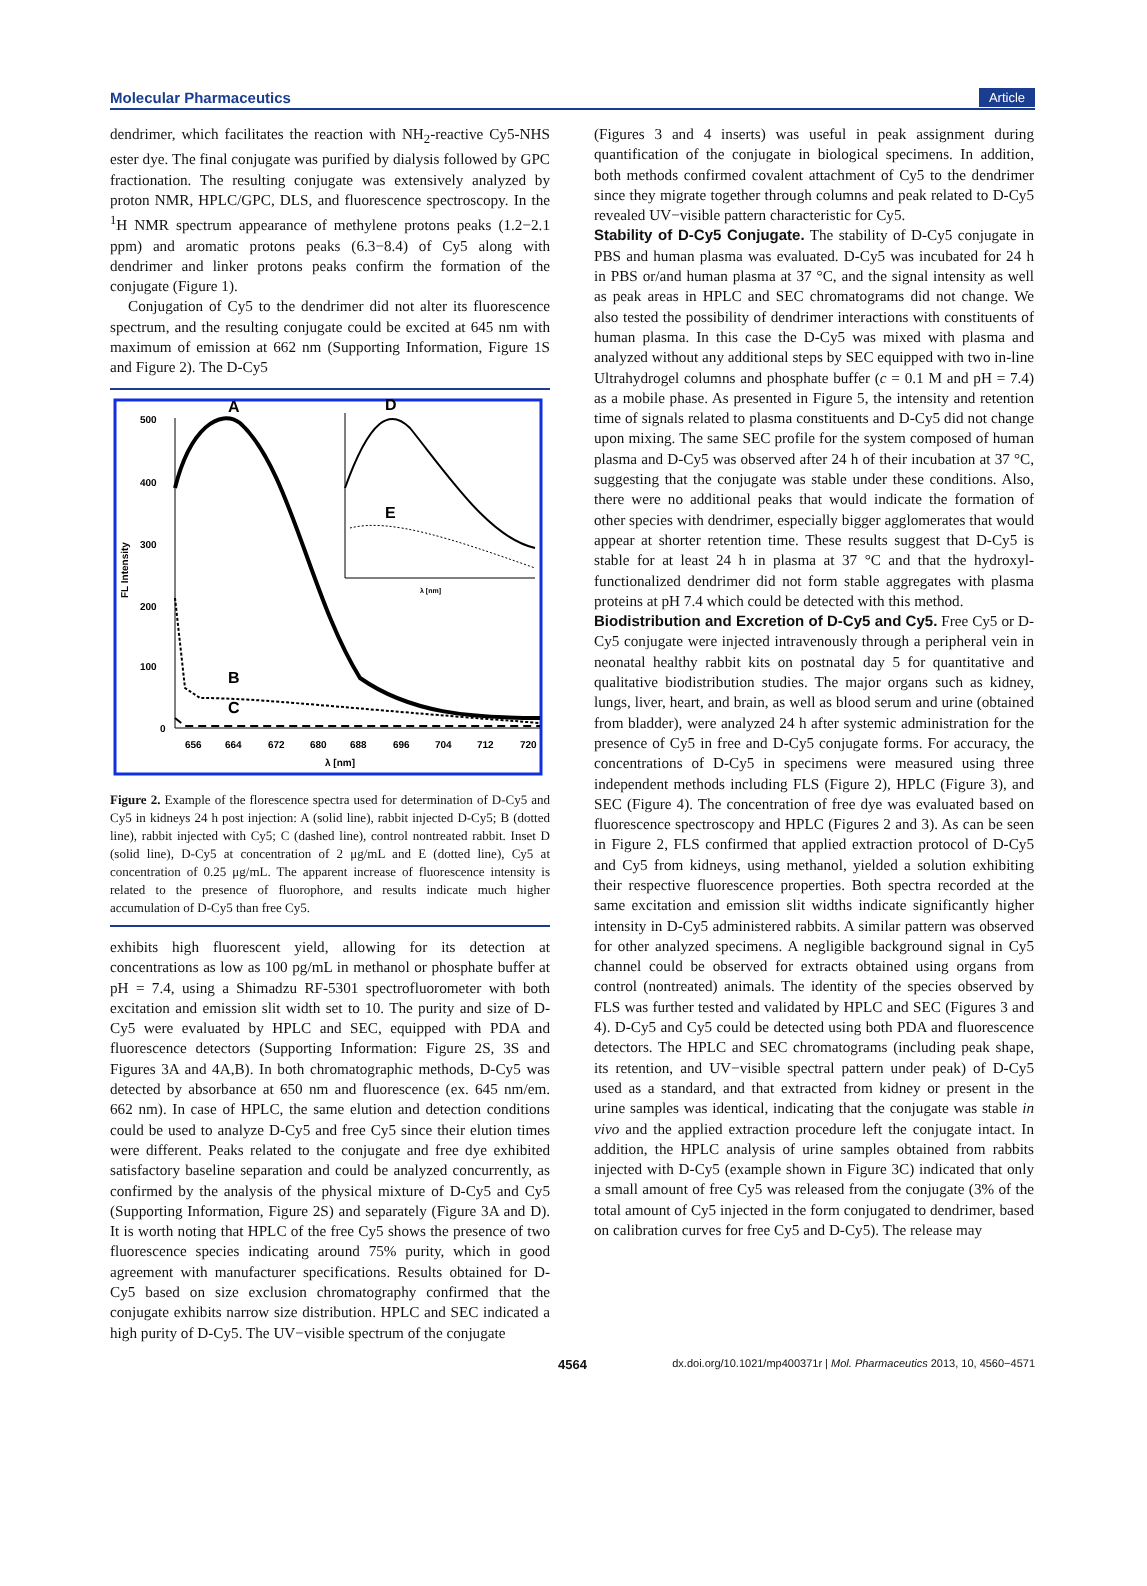Molecular Pharmaceutics Article
dendrimer, which facilitates the reaction with NH<sub>2</sub>-reactive Cy5-NHS ester dye. The final conjugate was purified by dialysis followed by GPC fractionation. The resulting conjugate was extensively analyzed by proton NMR, HPLC/GPC, DLS, and fluorescence spectroscopy. In the <sup>1</sup>H NMR spectrum appearance of methylene protons peaks (1.2−2.1 ppm) and aromatic protons peaks (6.3−8.4) of Cy5 along with dendrimer and linker protons peaks confirm the formation of the conjugate (Figure 1).
Conjugation of Cy5 to the dendrimer did not alter its fluorescence spectrum, and the resulting conjugate could be excited at 645 nm with maximum of emission at 662 nm (Supporting Information, Figure 1S and Figure 2). The D-Cy5
500
400
300
200
100
0
656
664
672
680
688
696
704
712
720
λ [nm]
FL Intensity
A
B
C
D
E
λ [nm]
Figure 2. Example of the florescence spectra used for determination of D-Cy5 and Cy5 in kidneys 24 h post injection: A (solid line), rabbit injected D-Cy5; B (dotted line), rabbit injected with Cy5; C (dashed line), control nontreated rabbit. Inset D (solid line), D-Cy5 at concentration of 2 μg/mL and E (dotted line), Cy5 at concentration of 0.25 μg/mL. The apparent increase of fluorescence intensity is related to the presence of fluorophore, and results indicate much higher accumulation of D-Cy5 than free Cy5.
exhibits high fluorescent yield, allowing for its detection at concentrations as low as 100 pg/mL in methanol or phosphate buffer at pH = 7.4, using a Shimadzu RF-5301 spectrofluorometer with both excitation and emission slit width set to 10. The purity and size of D-Cy5 were evaluated by HPLC and SEC, equipped with PDA and fluorescence detectors (Supporting Information: Figure 2S, 3S and Figures 3A and 4A,B). In both chromatographic methods, D-Cy5 was detected by absorbance at 650 nm and fluorescence (ex. 645 nm/em. 662 nm). In case of HPLC, the same elution and detection conditions could be used to analyze D-Cy5 and free Cy5 since their elution times were different. Peaks related to the conjugate and free dye exhibited satisfactory baseline separation and could be analyzed concurrently, as confirmed by the analysis of the physical mixture of D-Cy5 and Cy5 (Supporting Information, Figure 2S) and separately (Figure 3A and D). It is worth noting that HPLC of the free Cy5 shows the presence of two fluorescence species indicating around 75% purity, which in good agreement with manufacturer specifications. Results obtained for D-Cy5 based on size exclusion chromatography confirmed that the conjugate exhibits narrow size distribution. HPLC and SEC indicated a high purity of D-Cy5. The UV−visible spectrum of the conjugate
(Figures 3 and 4 inserts) was useful in peak assignment during quantification of the conjugate in biological specimens. In addition, both methods confirmed covalent attachment of Cy5 to the dendrimer since they migrate together through columns and peak related to D-Cy5 revealed UV−visible pattern characteristic for Cy5.
Stability of D-Cy5 Conjugate.
The stability of D-Cy5 conjugate in PBS and human plasma was evaluated. D-Cy5 was incubated for 24 h in PBS or/and human plasma at 37 °C, and the signal intensity as well as peak areas in HPLC and SEC chromatograms did not change. We also tested the possibility of dendrimer interactions with constituents of human plasma. In this case the D-Cy5 was mixed with plasma and analyzed without any additional steps by SEC equipped with two in-line Ultrahydrogel columns and phosphate buffer (c = 0.1 M and pH = 7.4) as a mobile phase. As presented in Figure 5, the intensity and retention time of signals related to plasma constituents and D-Cy5 did not change upon mixing. The same SEC profile for the system composed of human plasma and D-Cy5 was observed after 24 h of their incubation at 37 °C, suggesting that the conjugate was stable under these conditions. Also, there were no additional peaks that would indicate the formation of other species with dendrimer, especially bigger agglomerates that would appear at shorter retention time. These results suggest that D-Cy5 is stable for at least 24 h in plasma at 37 °C and that the hydroxyl-functionalized dendrimer did not form stable aggregates with plasma proteins at pH 7.4 which could be detected with this method.
Biodistribution and Excretion of D-Cy5 and Cy5.
Free Cy5 or D-Cy5 conjugate were injected intravenously through a peripheral vein in neonatal healthy rabbit kits on postnatal day 5 for quantitative and qualitative biodistribution studies. The major organs such as kidney, lungs, liver, heart, and brain, as well as blood serum and urine (obtained from bladder), were analyzed 24 h after systemic administration for the presence of Cy5 in free and D-Cy5 conjugate forms. For accuracy, the concentrations of D-Cy5 in specimens were measured using three independent methods including FLS (Figure 2), HPLC (Figure 3), and SEC (Figure 4). The concentration of free dye was evaluated based on fluorescence spectroscopy and HPLC (Figures 2 and 3). As can be seen in Figure 2, FLS confirmed that applied extraction protocol of D-Cy5 and Cy5 from kidneys, using methanol, yielded a solution exhibiting their respective fluorescence properties. Both spectra recorded at the same excitation and emission slit widths indicate significantly higher intensity in D-Cy5 administered rabbits. A similar pattern was observed for other analyzed specimens. A negligible background signal in Cy5 channel could be observed for extracts obtained using organs from control (nontreated) animals. The identity of the species observed by FLS was further tested and validated by HPLC and SEC (Figures 3 and 4). D-Cy5 and Cy5 could be detected using both PDA and fluorescence detectors. The HPLC and SEC chromatograms (including peak shape, its retention, and UV−visible spectral pattern under peak) of D-Cy5 used as a standard, and that extracted from kidney or present in the urine samples was identical, indicating that the conjugate was stable in vivo and the applied extraction procedure left the conjugate intact. In addition, the HPLC analysis of urine samples obtained from rabbits injected with D-Cy5 (example shown in Figure 3C) indicated that only a small amount of free Cy5 was released from the conjugate (3% of the total amount of Cy5 injected in the form conjugated to dendrimer, based on calibration curves for free Cy5 and D-Cy5). The release may
4564 dx.doi.org/10.1021/mp400371r | Mol. Pharmaceutics 2013, 10, 4560−4571